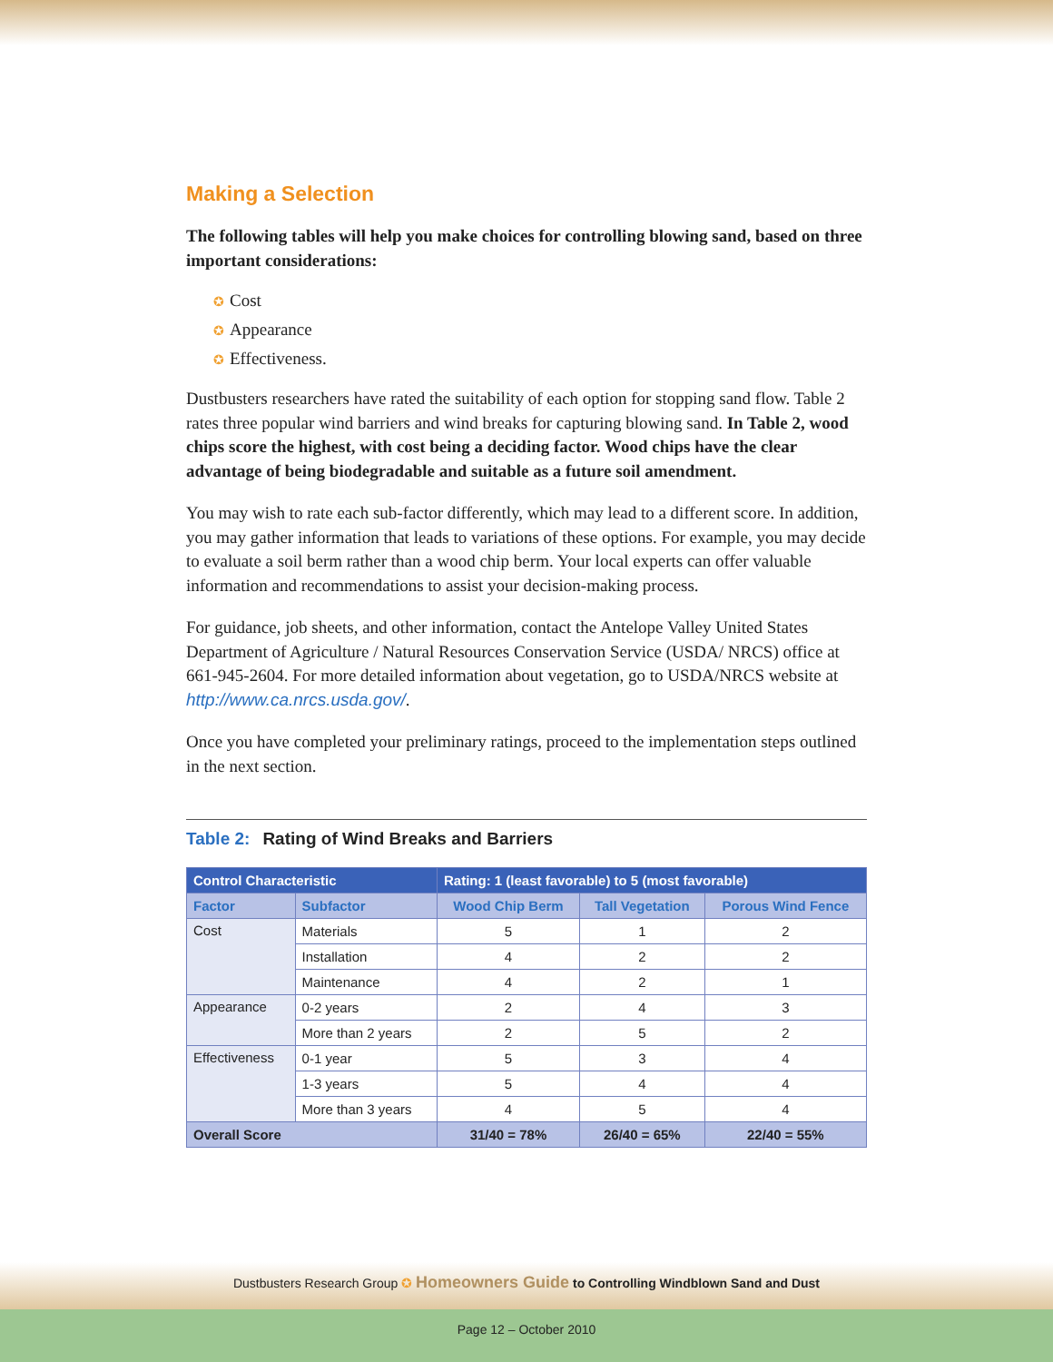Making a Selection
The following tables will help you make choices for controlling blowing sand, based on three important considerations:
✪ Cost
✪ Appearance
✪ Effectiveness.
Dustbusters researchers have rated the suitability of each option for stopping sand flow. Table 2 rates three popular wind barriers and wind breaks for capturing blowing sand. In Table 2, wood chips score the highest, with cost being a deciding factor. Wood chips have the clear advantage of being biodegradable and suitable as a future soil amendment.
You may wish to rate each sub-factor differently, which may lead to a different score. In addition, you may gather information that leads to variations of these options. For example, you may decide to evaluate a soil berm rather than a wood chip berm. Your local experts can offer valuable information and recommendations to assist your decision-making process.
For guidance, job sheets, and other information, contact the Antelope Valley United States Department of Agriculture / Natural Resources Conservation Service (USDA/ NRCS) office at 661-945-2604. For more detailed information about vegetation, go to USDA/NRCS website at http://www.ca.nrcs.usda.gov/.
Once you have completed your preliminary ratings, proceed to the implementation steps outlined in the next section.
Table 2: Rating of Wind Breaks and Barriers
| Control Characteristic | | Rating: 1 (least favorable) to 5 (most favorable) | | |
| --- | --- | --- | --- | --- |
| Factor | Subfactor | Wood Chip Berm | Tall Vegetation | Porous Wind Fence |
| Cost | Materials | 5 | 1 | 2 |
| | Installation | 4 | 2 | 2 |
| | Maintenance | 4 | 2 | 1 |
| Appearance | 0-2 years | 2 | 4 | 3 |
| | More than 2 years | 2 | 5 | 2 |
| Effectiveness | 0-1 year | 5 | 3 | 4 |
| | 1-3 years | 5 | 4 | 4 |
| | More than 3 years | 4 | 5 | 4 |
| Overall Score | | 31/40 = 78% | 26/40 = 65% | 22/40 = 55% |
Dustbusters Research Group ✪ Homeowners Guide to Controlling Windblown Sand and Dust
Page 12 – October 2010